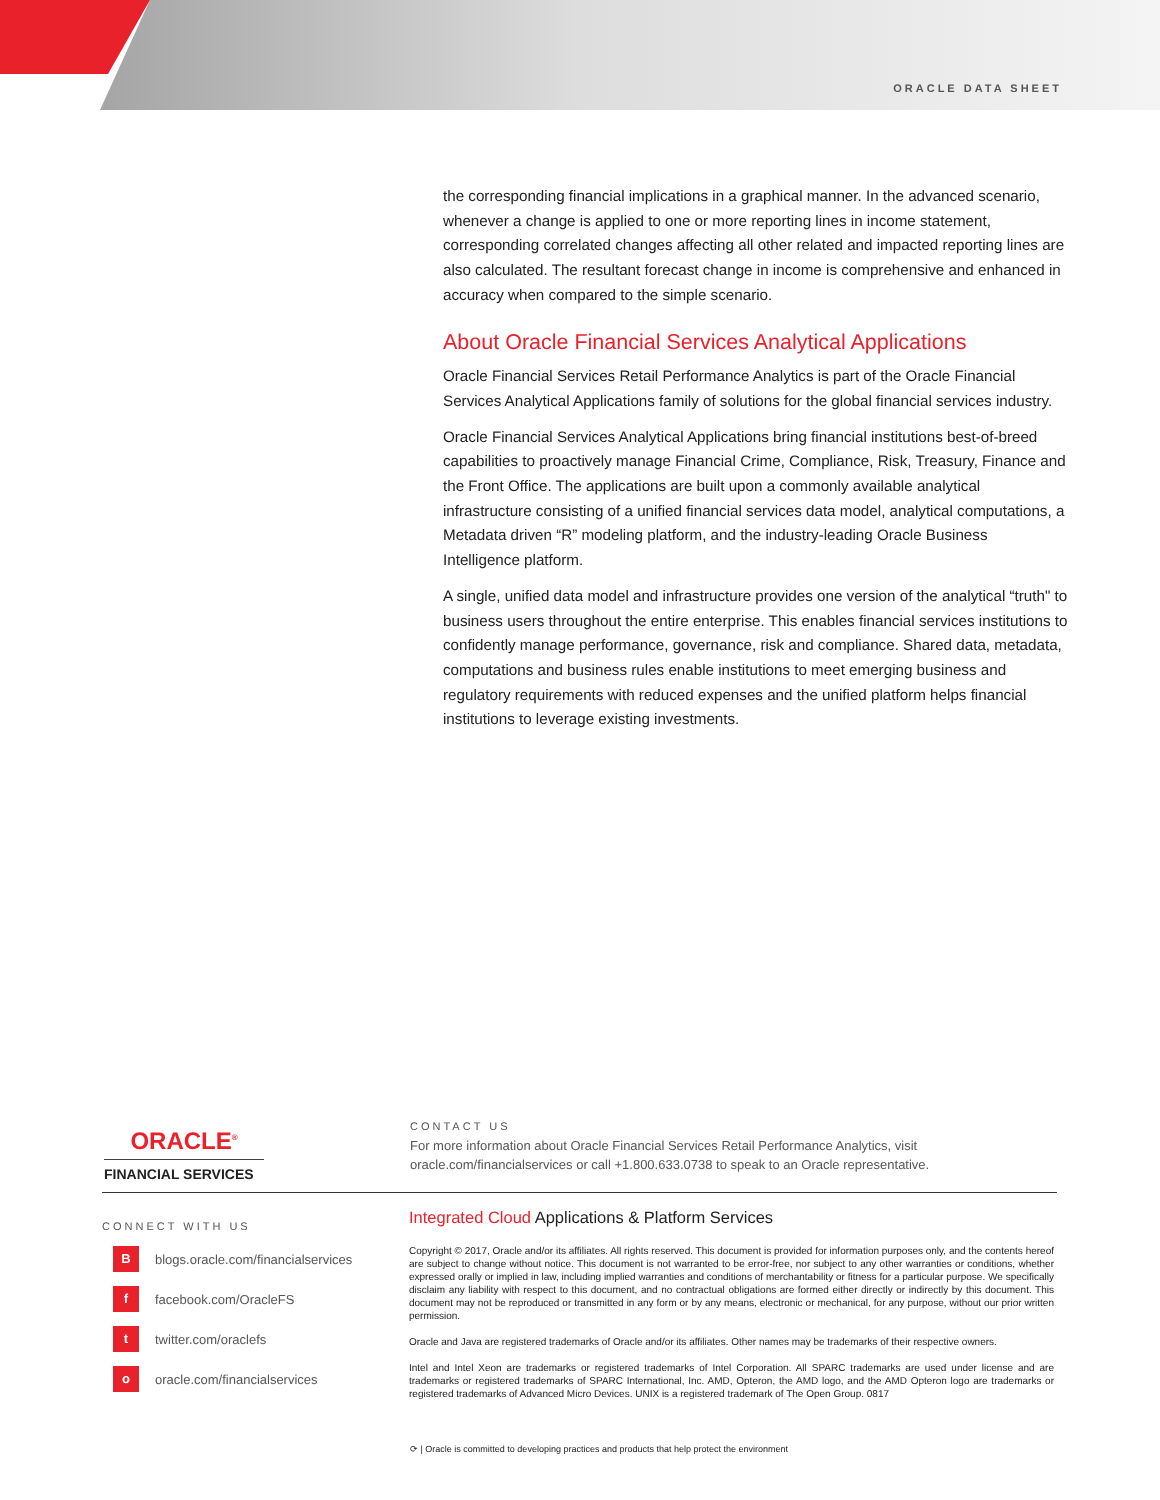ORACLE DATA SHEET
the corresponding financial implications in a graphical manner. In the advanced scenario, whenever a change is applied to one or more reporting lines in income statement, corresponding correlated changes affecting all other related and impacted reporting lines are also calculated. The resultant forecast change in income is comprehensive and enhanced in accuracy when compared to the simple scenario.
About Oracle Financial Services Analytical Applications
Oracle Financial Services Retail Performance Analytics is part of the Oracle Financial Services Analytical Applications family of solutions for the global financial services industry.
Oracle Financial Services Analytical Applications bring financial institutions best-of-breed capabilities to proactively manage Financial Crime, Compliance, Risk, Treasury, Finance and the Front Office. The applications are built upon a commonly available analytical infrastructure consisting of a unified financial services data model, analytical computations, a Metadata driven “R” modeling platform, and the industry-leading Oracle Business Intelligence platform.
A single, unified data model and infrastructure provides one version of the analytical “truth" to business users throughout the entire enterprise. This enables financial services institutions to confidently manage performance, governance, risk and compliance. Shared data, metadata, computations and business rules enable institutions to meet emerging business and regulatory requirements with reduced expenses and the unified platform helps financial institutions to leverage existing investments.
ORACLE<sup>®</sup>
FINANCIAL SERVICES
CONTACT US
For more information about Oracle Financial Services Retail Performance Analytics, visit oracle.com/financialservices or call +1.800.633.0738 to speak to an Oracle representative.
CONNECT WITH US
Bblogs.oracle.com/financialservices
f facebook.com/OracleFS
t twitter.com/oraclefs
o oracle.com/financialservices
Integrated Cloud Applications & Platform Services
Copyright © 2017, Oracle and/or its affiliates. All rights reserved. This document is provided for information purposes only, and the contents hereof are subject to change without notice. This document is not warranted to be error-free, nor subject to any other warranties or conditions, whether expressed orally or implied in law, including implied warranties and conditions of merchantability or fitness for a particular purpose. We specifically disclaim any liability with respect to this document, and no contractual obligations are formed either directly or indirectly by this document. This document may not be reproduced or transmitted in any form or by any means, electronic or mechanical, for any purpose, without our prior written permission.
Oracle and Java are registered trademarks of Oracle and/or its affiliates. Other names may be trademarks of their respective owners.
Intel and Intel Xeon are trademarks or registered trademarks of Intel Corporation. All SPARC trademarks are used under license and are trademarks or registered trademarks of SPARC International, Inc. AMD, Opteron, the AMD logo, and the AMD Opteron logo are trademarks or registered trademarks of Advanced Micro Devices. UNIX is a registered trademark of The Open Group. 0817
⟳ | Oracle is committed to developing practices and products that help protect the environment